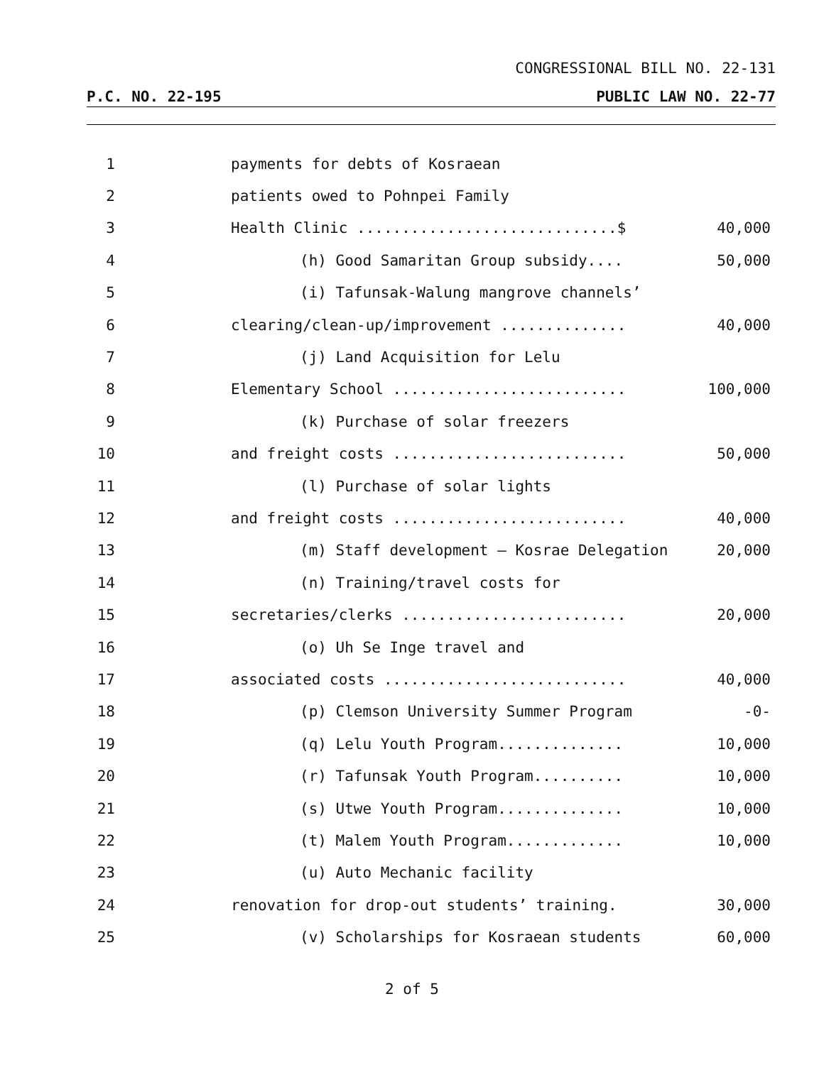CONGRESSIONAL BILL NO. 22-131
P.C. NO. 22-195 PUBLIC LAW NO. 22-77
1
payments for debts of Kosraean
2
patients owed to Pohnpei Family
3
Health Clinic .............................$
40,000
4
(h) Good Samaritan Group subsidy....
50,000
5
(i) Tafunsak-Walung mangrove channels’
6
clearing/clean-up/improvement ..............
40,000
7
(j) Land Acquisition for Lelu
8
Elementary School ..........................
100,000
9
(k) Purchase of solar freezers
10
and freight costs ..........................
50,000
11
(l) Purchase of solar lights
12
and freight costs ..........................
40,000
13
(m) Staff development – Kosrae Delegation
20,000
14
(n) Training/travel costs for
15
secretaries/clerks .........................
20,000
16
(o) Uh Se Inge travel and
17
associated costs ...........................
40,000
18
(p) Clemson University Summer Program
-0-
19
(q) Lelu Youth Program..............
10,000
20
(r) Tafunsak Youth Program..........
10,000
21
(s) Utwe Youth Program..............
10,000
22
(t) Malem Youth Program.............
10,000
23
(u) Auto Mechanic facility
24
renovation for drop-out students’ training.
30,000
25
(v) Scholarships for Kosraean students
60,000
2 of 5